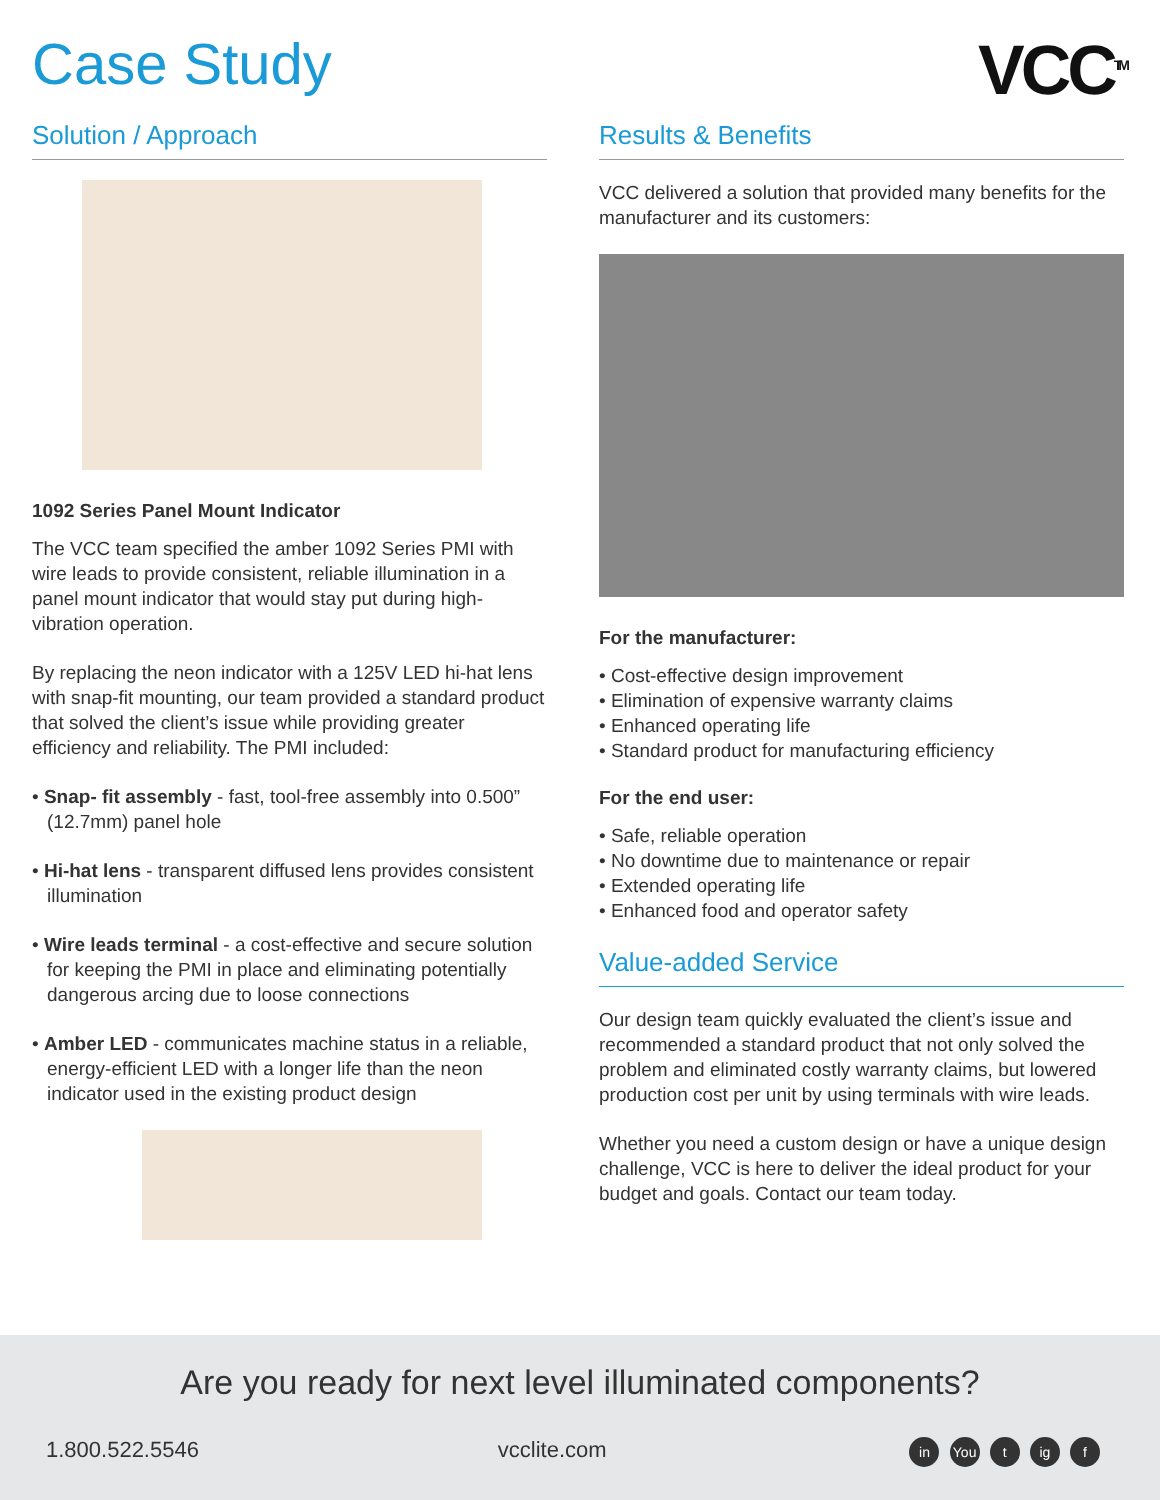Case Study
VCC<sup>TM</sup>
Solution / Approach
1092 Series Panel Mount Indicator
The VCC team specified the amber 1092 Series PMI with wire leads to provide consistent, reliable illumination in a panel mount indicator that would stay put during high-vibration operation.
By replacing the neon indicator with a 125V LED hi-hat lens with snap-fit mounting, our team provided a standard product that solved the client’s issue while providing greater efficiency and reliability. The PMI included:
• Snap- fit assembly - fast, tool-free assembly into 0.500” (12.7mm) panel hole
• Hi-hat lens - transparent diffused lens provides consistent illumination
• Wire leads terminal - a cost-effective and secure solution for keeping the PMI in place and eliminating potentially dangerous arcing due to loose connections
• Amber LED - communicates machine status in a reliable, energy-efficient LED with a longer life than the neon indicator used in the existing product design
Results & Benefits
VCC delivered a solution that provided many benefits for the manufacturer and its customers:
For the manufacturer:
• Cost-effective design improvement
• Elimination of expensive warranty claims
• Enhanced operating life
• Standard product for manufacturing efficiency
For the end user:
• Safe, reliable operation
• No downtime due to maintenance or repair
• Extended operating life
• Enhanced food and operator safety
Value-added Service
Our design team quickly evaluated the client’s issue and recommended a standard product that not only solved the problem and eliminated costly warranty claims, but lowered production cost per unit by using terminals with wire leads.
Whether you need a custom design or have a unique design challenge, VCC is here to deliver the ideal product for your budget and goals. Contact our team today.
Are you ready for next level illuminated components?
1.800.522.5546 vcclite.com in You t ig f